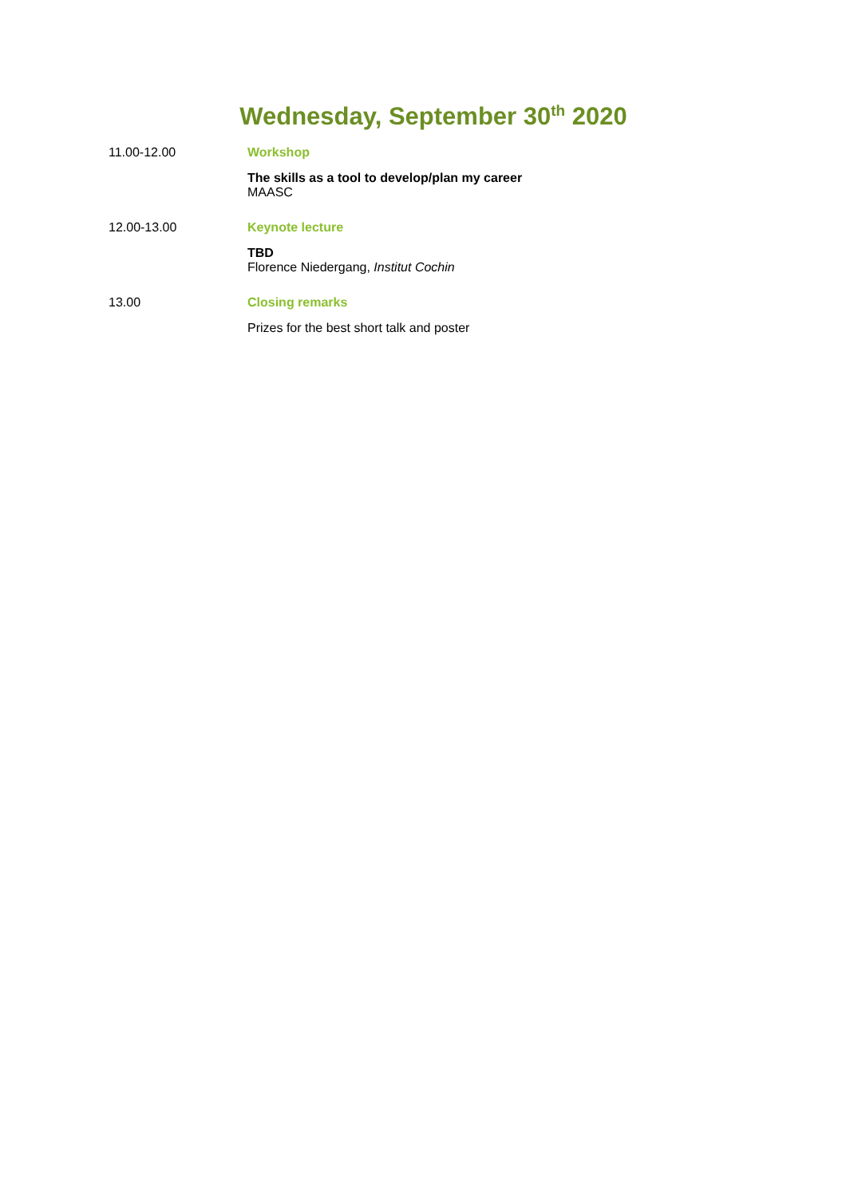Wednesday, September 30<sup>th</sup> 2020
11.00-12.00 Workshop
The skills as a tool to develop/plan my career
MAASC
12.00-13.00 Keynote lecture
TBD
Florence Niedergang, Institut Cochin
13.00 Closing remarks
Prizes for the best short talk and poster